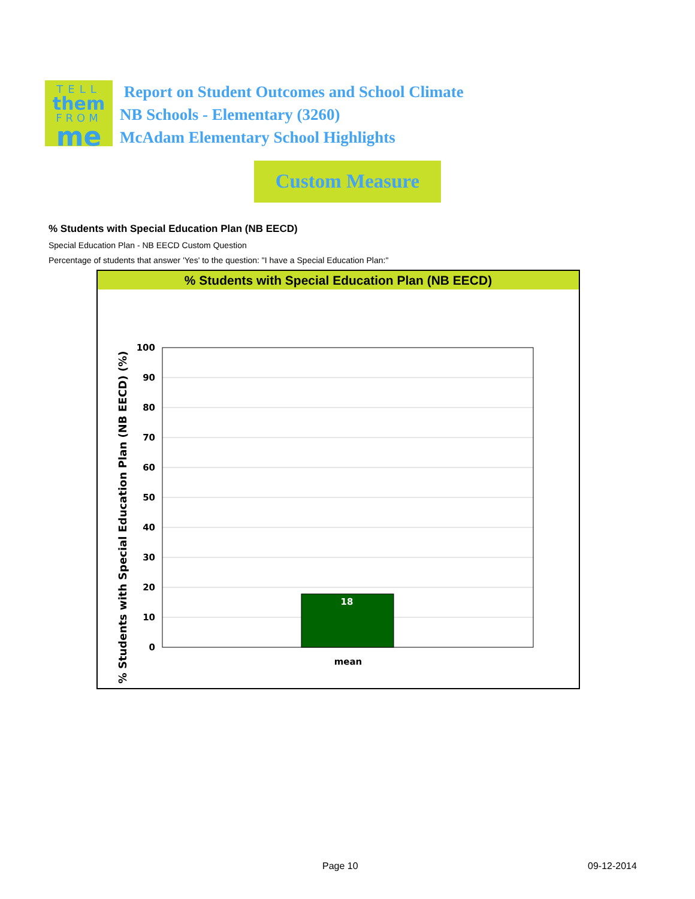TELL
them
FROM
me
Report on Student Outcomes and School Climate
NB Schools - Elementary (3260)
McAdam Elementary School Highlights
Custom Measure
% Students with Special Education Plan (NB EECD)
Special Education Plan - NB EECD Custom Question
Percentage of students that answer 'Yes' to the question: "I have a Special Education Plan:"
% Students with Special Education Plan (NB EECD)
% Students with Special Education Plan (NB EECD) (%)
18
100
90
80
70
60
50
40
30
20
10
0
mean
Page 10 09-12-2014